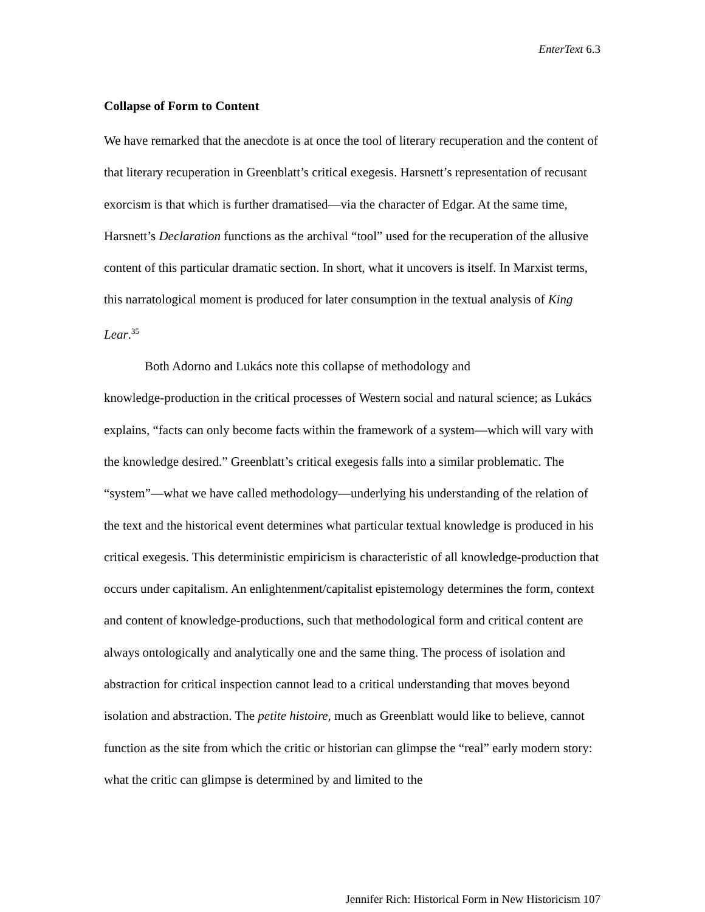EnterText 6.3
Collapse of Form to Content
We have remarked that the anecdote is at once the tool of literary recuperation and the content of that literary recuperation in Greenblatt’s critical exegesis. Harsnett’s representation of recusant exorcism is that which is further dramatised—via the character of Edgar. At the same time, Harsnett’s Declaration functions as the archival “tool” used for the recuperation of the allusive content of this particular dramatic section. In short, what it uncovers is itself. In Marxist terms, this narratological moment is produced for later consumption in the textual analysis of King Lear.<sup>35</sup>
Both Adorno and Lukács note this collapse of methodology and
knowledge-production in the critical processes of Western social and natural science; as Lukács explains, “facts can only become facts within the framework of a system—which will vary with the knowledge desired.” Greenblatt’s critical exegesis falls into a similar problematic. The “system”—what we have called methodology—underlying his understanding of the relation of the text and the historical event determines what particular textual knowledge is produced in his critical exegesis. This deterministic empiricism is characteristic of all knowledge-production that occurs under capitalism. An enlightenment/capitalist epistemology determines the form, context and content of knowledge-productions, such that methodological form and critical content are always ontologically and analytically one and the same thing. The process of isolation and abstraction for critical inspection cannot lead to a critical understanding that moves beyond isolation and abstraction. The petite histoire, much as Greenblatt would like to believe, cannot function as the site from which the critic or historian can glimpse the “real” early modern story: what the critic can glimpse is determined by and limited to the
Jennifer Rich: Historical Form in New Historicism 107